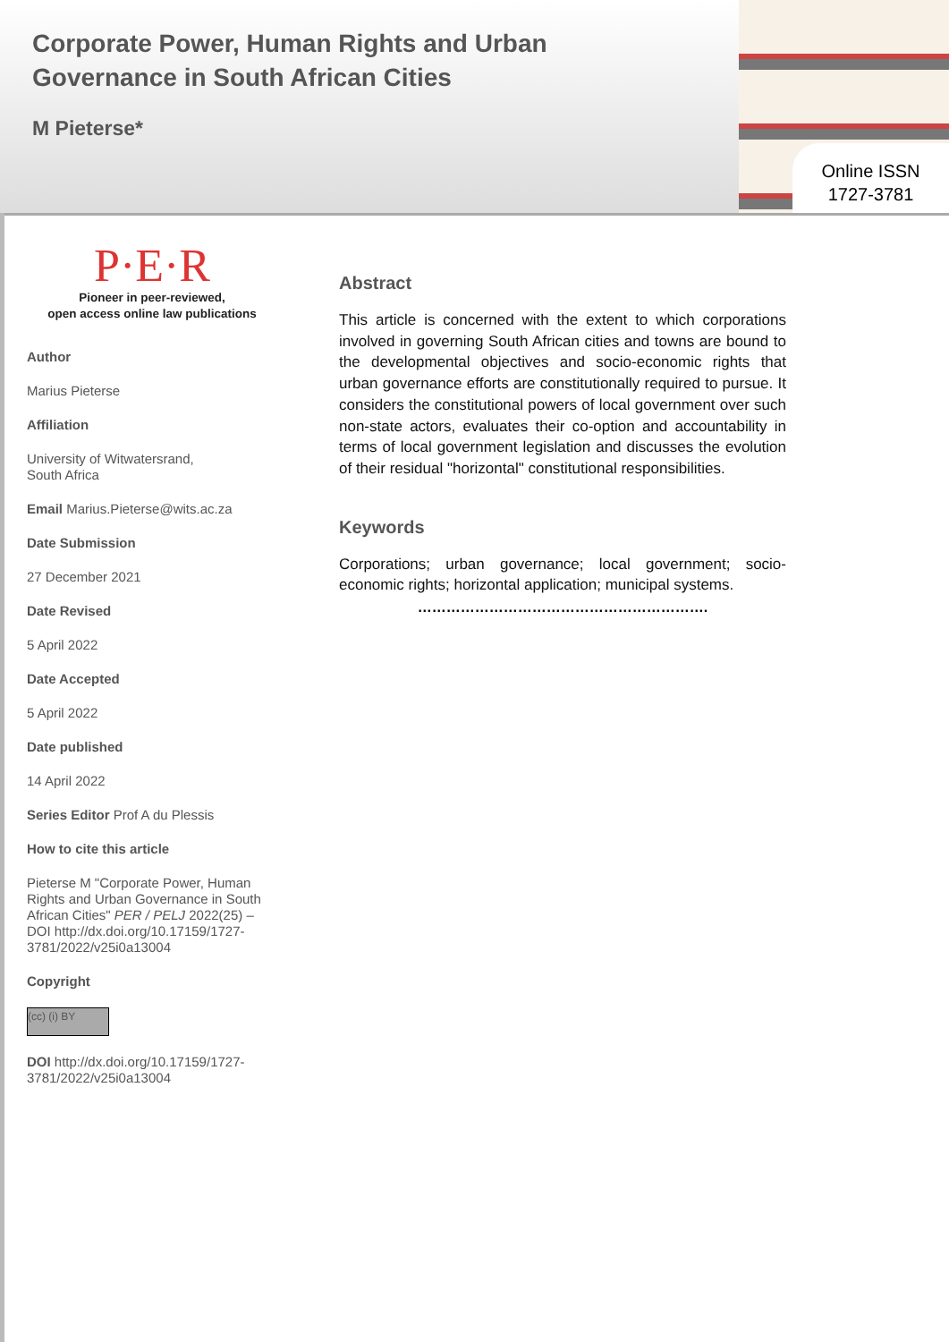Corporate Power, Human Rights and Urban Governance in South African Cities
M Pieterse*
Online ISSN
1727-3781
P·E·R
Pioneer in peer-reviewed,
open access online law publications
Author
Marius Pieterse
Affiliation
University of Witwatersrand,
South Africa
Email Marius.Pieterse@wits.ac.za
Date Submission
27 December 2021
Date Revised
5 April 2022
Date Accepted
5 April 2022
Date published
14 April 2022
Series Editor Prof A du Plessis
How to cite this article
Pieterse M "Corporate Power, Human Rights and Urban Governance in South African Cities" PER / PELJ 2022(25) – DOI http://dx.doi.org/10.17159/1727-3781/2022/v25i0a13004
Copyright
(cc) (i) BY
DOI http://dx.doi.org/10.17159/1727-3781/2022/v25i0a13004
Abstract
This article is concerned with the extent to which corporations involved in governing South African cities and towns are bound to the developmental objectives and socio-economic rights that urban governance efforts are constitutionally required to pursue. It considers the constitutional powers of local government over such non-state actors, evaluates their co-option and accountability in terms of local government legislation and discusses the evolution of their residual "horizontal" constitutional responsibilities.
Keywords
Corporations; urban governance; local government; socio-economic rights; horizontal application; municipal systems.
…………………………………………………….